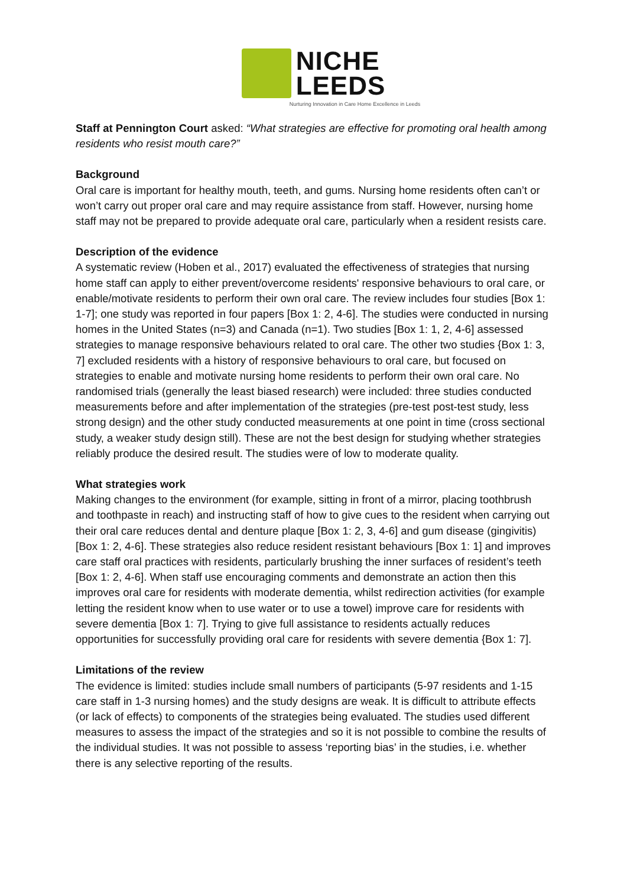NICHE
LEEDS
Nurturing Innovation in Care Home Excellence in Leeds
Staff at Pennington Court asked: “What strategies are effective for promoting oral health among residents who resist mouth care?”
Background
Oral care is important for healthy mouth, teeth, and gums. Nursing home residents often can’t or won’t carry out proper oral care and may require assistance from staff. However, nursing home staff may not be prepared to provide adequate oral care, particularly when a resident resists care.
Description of the evidence
A systematic review (Hoben et al., 2017) evaluated the effectiveness of strategies that nursing home staff can apply to either prevent/overcome residents' responsive behaviours to oral care, or enable/motivate residents to perform their own oral care. The review includes four studies [Box 1: 1-7]; one study was reported in four papers [Box 1: 2, 4-6]. The studies were conducted in nursing homes in the United States (n=3) and Canada (n=1). Two studies [Box 1: 1, 2, 4-6] assessed strategies to manage responsive behaviours related to oral care. The other two studies {Box 1: 3, 7] excluded residents with a history of responsive behaviours to oral care, but focused on strategies to enable and motivate nursing home residents to perform their own oral care. No randomised trials (generally the least biased research) were included: three studies conducted measurements before and after implementation of the strategies (pre-test post-test study, less strong design) and the other study conducted measurements at one point in time (cross sectional study, a weaker study design still). These are not the best design for studying whether strategies reliably produce the desired result. The studies were of low to moderate quality.
What strategies work
Making changes to the environment (for example, sitting in front of a mirror, placing toothbrush and toothpaste in reach) and instructing staff of how to give cues to the resident when carrying out their oral care reduces dental and denture plaque [Box 1: 2, 3, 4-6] and gum disease (gingivitis) [Box 1: 2, 4-6]. These strategies also reduce resident resistant behaviours [Box 1: 1] and improves care staff oral practices with residents, particularly brushing the inner surfaces of resident’s teeth [Box 1: 2, 4-6]. When staff use encouraging comments and demonstrate an action then this improves oral care for residents with moderate dementia, whilst redirection activities (for example letting the resident know when to use water or to use a towel) improve care for residents with severe dementia [Box 1: 7]. Trying to give full assistance to residents actually reduces opportunities for successfully providing oral care for residents with severe dementia {Box 1: 7].
Limitations of the review
The evidence is limited: studies include small numbers of participants (5-97 residents and 1-15 care staff in 1-3 nursing homes) and the study designs are weak. It is difficult to attribute effects (or lack of effects) to components of the strategies being evaluated. The studies used different measures to assess the impact of the strategies and so it is not possible to combine the results of the individual studies. It was not possible to assess ‘reporting bias’ in the studies, i.e. whether there is any selective reporting of the results.